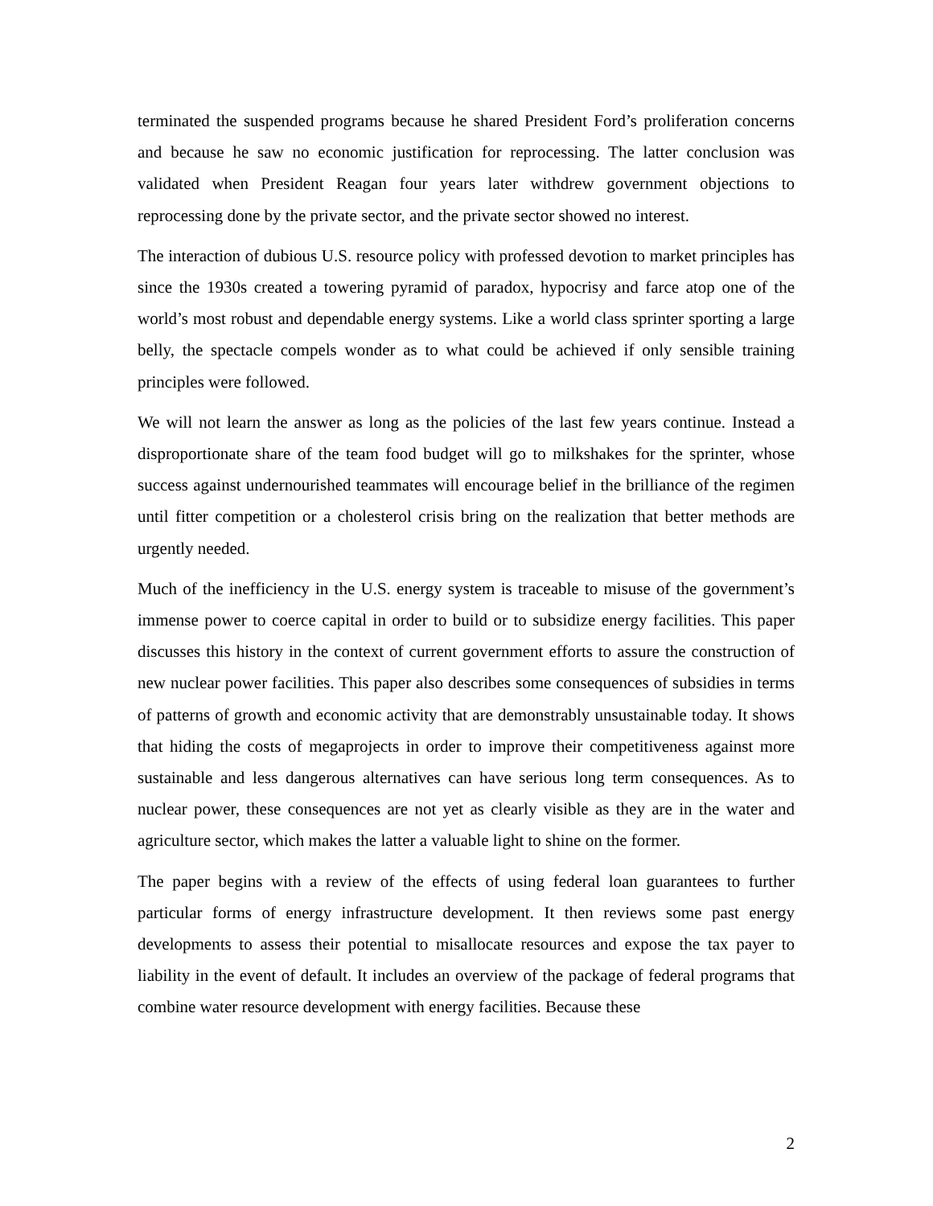terminated the suspended programs because he shared President Ford’s proliferation concerns and because he saw no economic justification for reprocessing. The latter conclusion was validated when President Reagan four years later withdrew government objections to reprocessing done by the private sector, and the private sector showed no interest.
The interaction of dubious U.S. resource policy with professed devotion to market principles has since the 1930s created a towering pyramid of paradox, hypocrisy and farce atop one of the world’s most robust and dependable energy systems. Like a world class sprinter sporting a large belly, the spectacle compels wonder as to what could be achieved if only sensible training principles were followed.
We will not learn the answer as long as the policies of the last few years continue. Instead a disproportionate share of the team food budget will go to milkshakes for the sprinter, whose success against undernourished teammates will encourage belief in the brilliance of the regimen until fitter competition or a cholesterol crisis bring on the realization that better methods are urgently needed.
Much of the inefficiency in the U.S. energy system is traceable to misuse of the government’s immense power to coerce capital in order to build or to subsidize energy facilities. This paper discusses this history in the context of current government efforts to assure the construction of new nuclear power facilities. This paper also describes some consequences of subsidies in terms of patterns of growth and economic activity that are demonstrably unsustainable today. It shows that hiding the costs of megaprojects in order to improve their competitiveness against more sustainable and less dangerous alternatives can have serious long term consequences. As to nuclear power, these consequences are not yet as clearly visible as they are in the water and agriculture sector, which makes the latter a valuable light to shine on the former.
The paper begins with a review of the effects of using federal loan guarantees to further particular forms of energy infrastructure development. It then reviews some past energy developments to assess their potential to misallocate resources and expose the tax payer to liability in the event of default. It includes an overview of the package of federal programs that combine water resource development with energy facilities. Because these
2